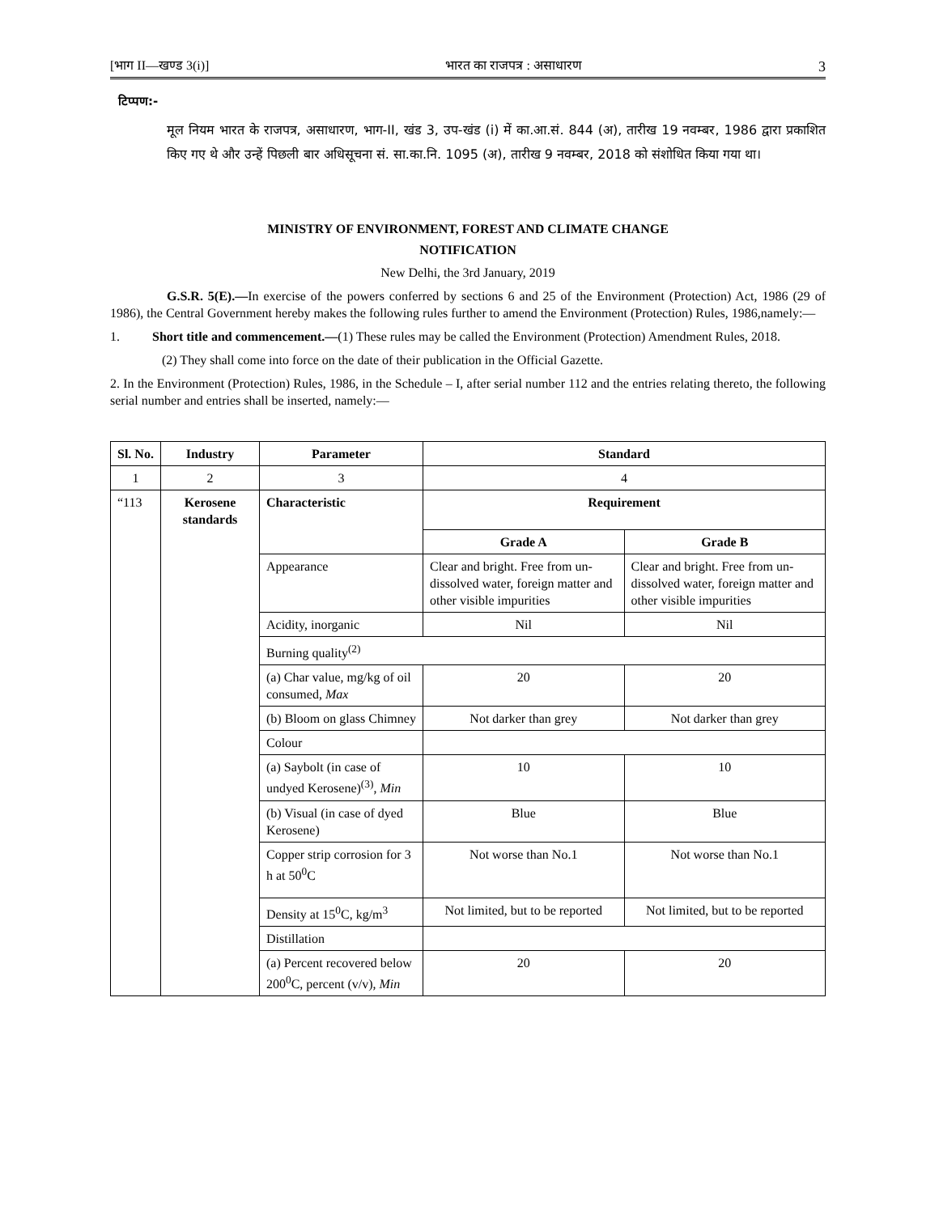[भाग II—खण्ड 3(i)] भारत का राजपत्र : असाधारण 3
टिप्पण:-
मूल नियम भारत के राजपत्र, असाधारण, भाग-II, खंड 3, उप-खंड (i) में का.आ.सं. 844 (अ), तारीख 19 नवम्बर, 1986 द्वारा प्रकाशित किए गए थे और उन्हें पिछली बार अधिसूचना सं. सा.का.नि. 1095 (अ), तारीख 9 नवम्बर, 2018 को संशोधित किया गया था।
MINISTRY OF ENVIRONMENT, FOREST AND CLIMATE CHANGE
NOTIFICATION
New Delhi, the 3rd January, 2019
G.S.R. 5(E).—In exercise of the powers conferred by sections 6 and 25 of the Environment (Protection) Act, 1986 (29 of 1986), the Central Government hereby makes the following rules further to amend the Environment (Protection) Rules, 1986,namely:—
1. Short title and commencement.—(1) These rules may be called the Environment (Protection) Amendment Rules, 2018.
(2) They shall come into force on the date of their publication in the Official Gazette.
2. In the Environment (Protection) Rules, 1986, in the Schedule – I, after serial number 112 and the entries relating thereto, the following serial number and entries shall be inserted, namely:—
| Sl. No. | Industry | Parameter | Standard | |
| --- | --- | --- | --- | --- |
| 1 | 2 | 3 | 4 | |
| “113 | Kerosene standards | Characteristic | Requirement | |
| | | | Grade A | Grade B |
| | | Appearance | Clear and bright. Free from un-dissolved water, foreign matter and other visible impurities | Clear and bright. Free from un-dissolved water, foreign matter and other visible impurities |
| | | Acidity, inorganic | Nil | Nil |
| | | Burning quality<sup>(2)</sup> | | |
| | | (a) Char value, mg/kg of oil consumed, Max | 20 | 20 |
| | | (b) Bloom on glass Chimney | Not darker than grey | Not darker than grey |
| | | Colour | | |
| | | (a) Saybolt (in case of undyed Kerosene)<sup>(3)</sup>, Min | 10 | 10 |
| | | (b) Visual (in case of dyed Kerosene) | Blue | Blue |
| | | Copper strip corrosion for 3 h at 50<sup>0</sup>C | Not worse than No.1 | Not worse than No.1 |
| | | Density at 15<sup>0</sup>C, kg/m<sup>3</sup> | Not limited, but to be reported | Not limited, but to be reported |
| | | Distillation | | |
| | | (a) Percent recovered below 200<sup>0</sup>C, percent (v/v), Min | 20 | 20 |